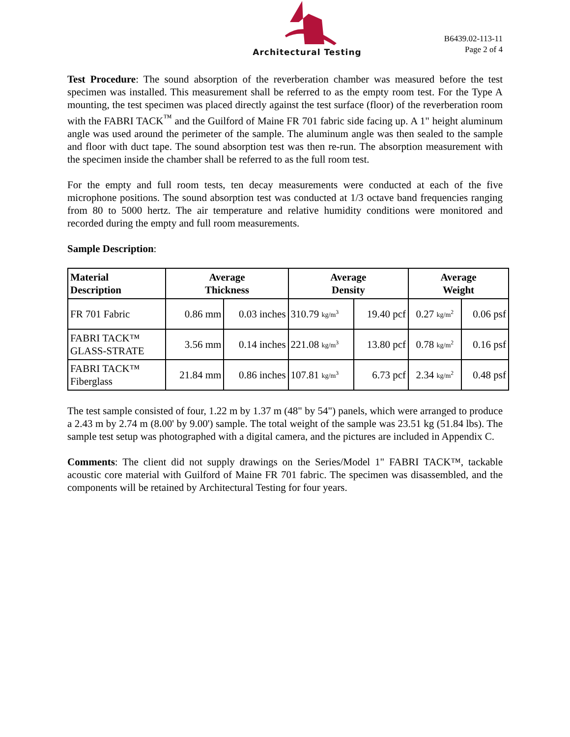Architectural Testing
B6439.02-113-11
Page 2 of 4
Test Procedure: The sound absorption of the reverberation chamber was measured before the test specimen was installed. This measurement shall be referred to as the empty room test. For the Type A mounting, the test specimen was placed directly against the test surface (floor) of the reverberation room with the FABRI TACK<sup>™</sup> and the Guilford of Maine FR 701 fabric side facing up. A 1" height aluminum angle was used around the perimeter of the sample. The aluminum angle was then sealed to the sample and floor with duct tape. The sound absorption test was then re-run. The absorption measurement with the specimen inside the chamber shall be referred to as the full room test.
For the empty and full room tests, ten decay measurements were conducted at each of the five microphone positions. The sound absorption test was conducted at 1/3 octave band frequencies ranging from 80 to 5000 hertz. The air temperature and relative humidity conditions were monitored and recorded during the empty and full room measurements.
Sample Description:
| Material Description | Average Thickness | | Average Density | | Average Weight | |
| --- | --- | --- | --- | --- | --- | --- |
| FR 701 Fabric | 0.86 mm | 0.03 inches | 310.79 kg/m<sup>3</sup> | 19.40 pcf | 0.27 kg/m<sup>2</sup> | 0.06 psf |
| FABRI TACK™ GLASS-STRATE | 3.56 mm | 0.14 inches | 221.08 kg/m<sup>3</sup> | 13.80 pcf | 0.78 kg/m<sup>2</sup> | 0.16 psf |
| FABRI TACK™ Fiberglass | 21.84 mm | 0.86 inches | 107.81 kg/m<sup>3</sup> | 6.73 pcf | 2.34 kg/m<sup>2</sup> | 0.48 psf |
The test sample consisted of four, 1.22 m by 1.37 m (48" by 54") panels, which were arranged to produce a 2.43 m by 2.74 m (8.00' by 9.00') sample. The total weight of the sample was 23.51 kg (51.84 lbs). The sample test setup was photographed with a digital camera, and the pictures are included in Appendix C.
Comments: The client did not supply drawings on the Series/Model 1" FABRI TACK™, tackable acoustic core material with Guilford of Maine FR 701 fabric. The specimen was disassembled, and the components will be retained by Architectural Testing for four years.